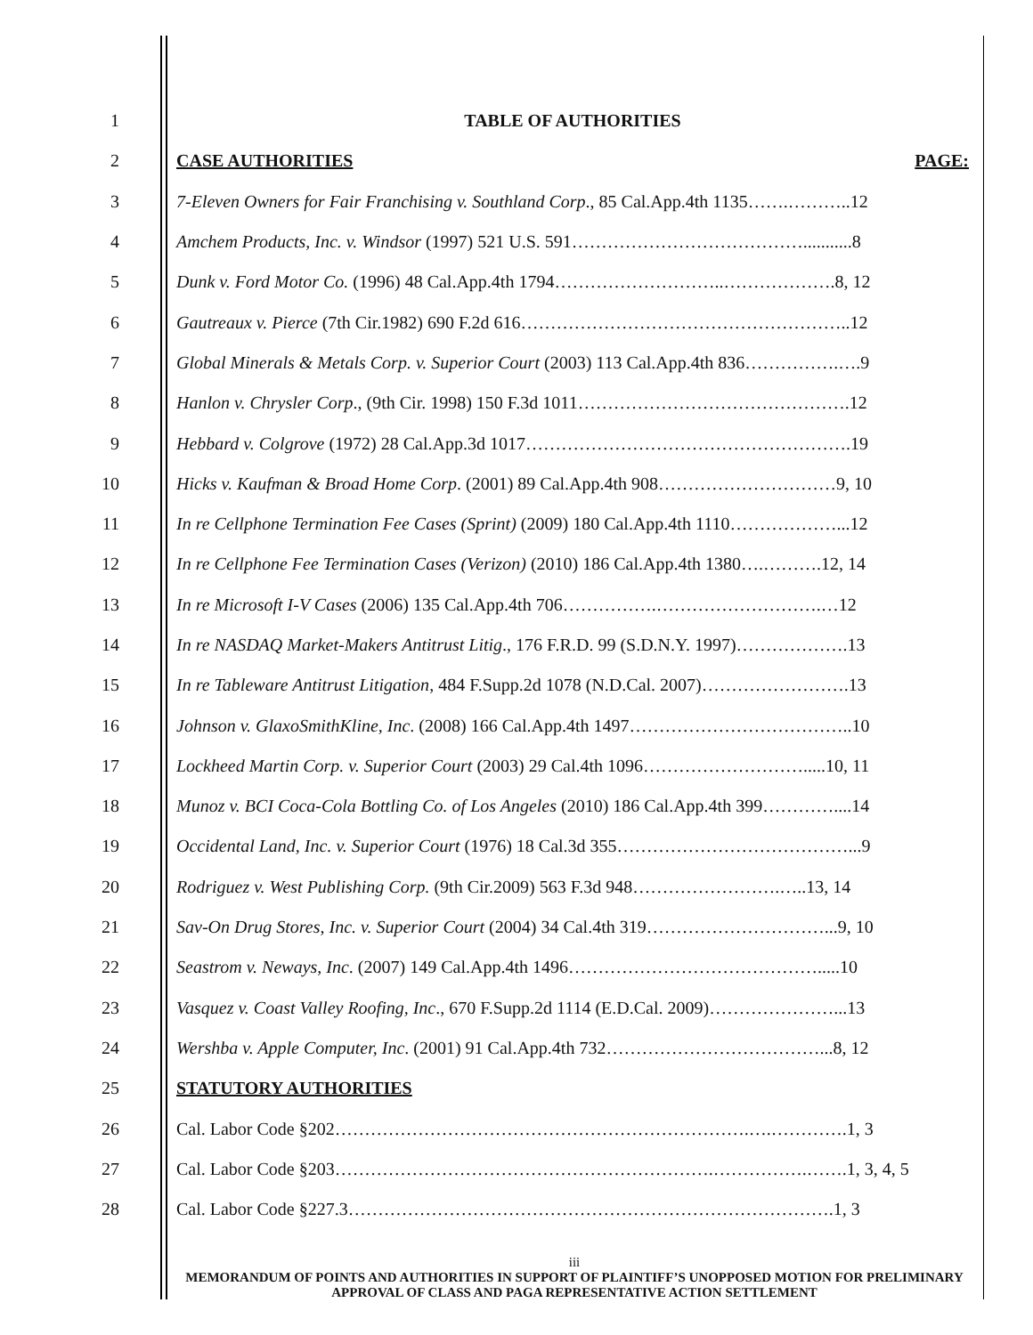1 TABLE OF AUTHORITIES
2 CASE AUTHORITIES PAGE:
3
7-Eleven Owners for Fair Franchising v. Southland Corp., 85 Cal.App.4th 1135…….………..12
4
Amchem Products, Inc. v. Windsor (1997) 521 U.S. 591…………………………………...........8
5 Dunk v. Ford Motor Co. (1996) 48 Cal.App.4th 1794………………………..……………….8, 12
6 Gautreaux v. Pierce (7th Cir.1982) 690 F.2d 616………………………………………………..12
7
Global Minerals & Metals Corp. v. Superior Court (2003) 113 Cal.App.4th 836…………….….9
8 Hanlon v. Chrysler Corp., (9th Cir. 1998) 150 F.3d 1011……………………………………….12
9 Hebbard v. Colgrove (1972) 28 Cal.App.3d 1017……………………………………………….19
10
Hicks v. Kaufman & Broad Home Corp. (2001) 89 Cal.App.4th 908…………………………9, 10
11
In re Cellphone Termination Fee Cases (Sprint) (2009) 180 Cal.App.4th 1110………………...12
12
In re Cellphone Fee Termination Cases (Verizon) (2010) 186 Cal.App.4th 1380….……….12, 14
13 In re Microsoft I-V Cases (2006) 135 Cal.App.4th 706…………….……………………….…12
14
In re NASDAQ Market-Makers Antitrust Litig., 176 F.R.D. 99 (S.D.N.Y. 1997)……………….13
15
In re Tableware Antitrust Litigation, 484 F.Supp.2d 1078 (N.D.Cal. 2007)…………………….13
16
Johnson v. GlaxoSmithKline, Inc. (2008) 166 Cal.App.4th 1497………………………………..10
17
Lockheed Martin Corp. v. Superior Court (2003) 29 Cal.4th 1096……………………….....10, 11
18
Munoz v. BCI Coca-Cola Bottling Co. of Los Angeles (2010) 186 Cal.App.4th 399…………....14
19
Occidental Land, Inc. v. Superior Court (1976) 18 Cal.3d 355…………………………………...9
20
Rodriguez v. West Publishing Corp. (9th Cir.2009) 563 F.3d 948…………………….…..13, 14
21
Sav-On Drug Stores, Inc. v. Superior Court (2004) 34 Cal.4th 319…………………………...9, 10
22 Seastrom v. Neways, Inc. (2007) 149 Cal.App.4th 1496…………………………………….....10
23
Vasquez v. Coast Valley Roofing, Inc., 670 F.Supp.2d 1114 (E.D.Cal. 2009)…………………...13
24
Wershba v. Apple Computer, Inc. (2001) 91 Cal.App.4th 732………………………………...8, 12
25 STATUTORY AUTHORITIES
26 Cal. Labor Code §202…………………………………………………………….….………….1, 3
27 Cal. Labor Code §203……………………………………………………….…………….…….1, 3, 4, 5
28 Cal. Labor Code §227.3……………………………………………………………………….1, 3
iii
MEMORANDUM OF POINTS AND AUTHORITIES IN SUPPORT OF PLAINTIFF’S UNOPPOSED MOTION FOR PRELIMINARY APPROVAL OF CLASS AND PAGA REPRESENTATIVE ACTION SETTLEMENT